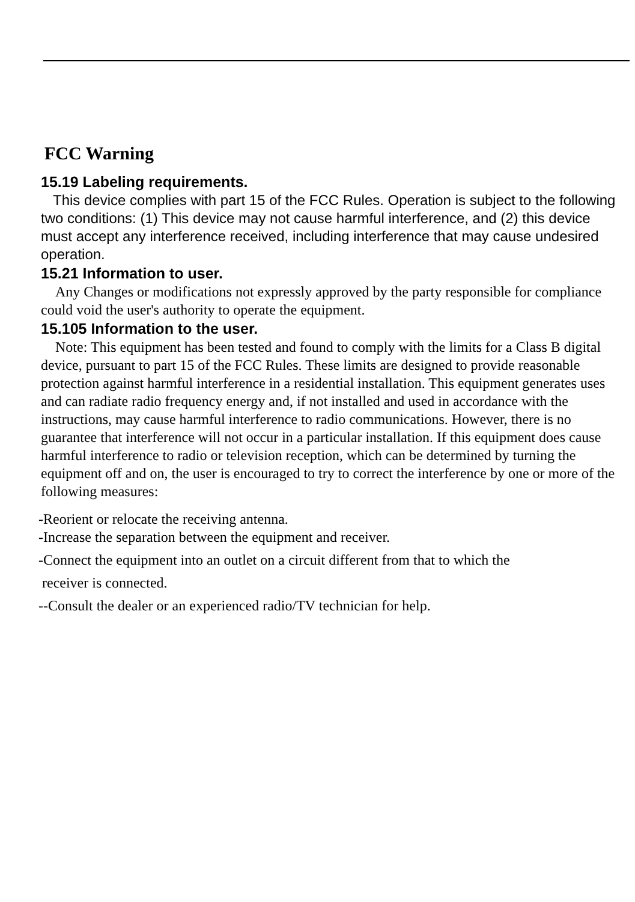FCC Warning
15.19 Labeling requirements.
This device complies with part 15 of the FCC Rules. Operation is subject to the following two conditions: (1) This device may not cause harmful interference, and (2) this device must accept any interference received, including interference that may cause undesired operation.
15.21 Information to user.
Any Changes or modifications not expressly approved by the party responsible for compliance could void the user's authority to operate the equipment.
15.105 Information to the user.
Note: This equipment has been tested and found to comply with the limits for a Class B digital device, pursuant to part 15 of the FCC Rules. These limits are designed to provide reasonable protection against harmful interference in a residential installation. This equipment generates uses and can radiate radio frequency energy and, if not installed and used in accordance with the instructions, may cause harmful interference to radio communications. However, there is no guarantee that interference will not occur in a particular installation. If this equipment does cause harmful interference to radio or television reception, which can be determined by turning the equipment off and on, the user is encouraged to try to correct the interference by one or more of the following measures:
-Reorient or relocate the receiving antenna.
-Increase the separation between the equipment and receiver.
-Connect the equipment into an outlet on a circuit different from that to which the
receiver is connected.
--Consult the dealer or an experienced radio/TV technician for help.